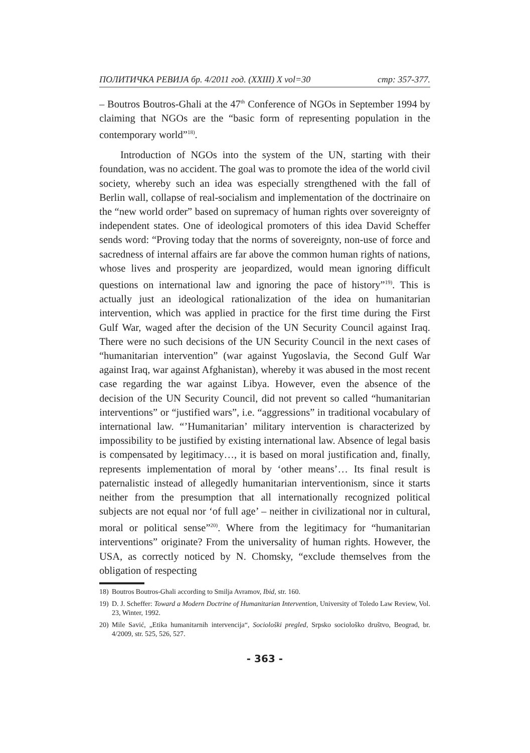ПОЛИТИЧКА РЕВИЈА бр. 4/2011 год. (XXIII) X vol=30 стр: 357-377.
– Boutros Boutros-Ghali at the 47<sup>th</sup> Conference of NGOs in September 1994 by claiming that NGOs are the “basic form of representing population in the contemporary world”<sup>18)</sup>.
Introduction of NGOs into the system of the UN, starting with their foundation, was no accident. The goal was to promote the idea of the world civil society, whereby such an idea was especially strengthened with the fall of Berlin wall, collapse of real-socialism and implementation of the doctrinaire on the “new world order” based on supremacy of human rights over sovereignty of independent states. One of ideological promoters of this idea David Scheffer sends word: “Proving today that the norms of sovereignty, non-use of force and sacredness of internal affairs are far above the common human rights of nations, whose lives and prosperity are jeopardized, would mean ignoring difficult questions on international law and ignoring the pace of history”<sup>19)</sup>. This is actually just an ideological rationalization of the idea on humanitarian intervention, which was applied in practice for the first time during the First Gulf War, waged after the decision of the UN Security Council against Iraq. There were no such decisions of the UN Security Council in the next cases of “humanitarian intervention” (war against Yugoslavia, the Second Gulf War against Iraq, war against Afghanistan), whereby it was abused in the most recent case regarding the war against Libya. However, even the absence of the decision of the UN Security Council, did not prevent so called “humanitarian interventions” or “justified wars”, i.e. “aggressions” in traditional vocabulary of international law. “’Humanitarian’ military intervention is characterized by impossibility to be justified by existing international law. Absence of legal basis is compensated by legitimacy…, it is based on moral justification and, finally, represents implementation of moral by ‘other means’… Its final result is paternalistic instead of allegedly humanitarian interventionism, since it starts neither from the presumption that all internationally recognized political subjects are not equal nor ‘of full age’ – neither in civilizational nor in cultural, moral or political sense”<sup>20)</sup>. Where from the legitimacy for “humanitarian interventions” originate? From the universality of human rights. However, the USA, as correctly noticed by N. Chomsky, “exclude themselves from the obligation of respecting
18) Boutros Boutros-Ghali according to Smilja Avramov, Ibid, str. 160.
19) D. J. Scheffer: Toward a Modern Doctrine of Humanitarian Intervention, University of Toledo Law Review, Vol. 23, Winter, 1992.
20) Mile Savić, „Etika humanitarnih intervencija“, Sociološki pregled, Srpsko sociološko društvo, Beograd, br. 4/2009, str. 525, 526, 527.
- 363 -